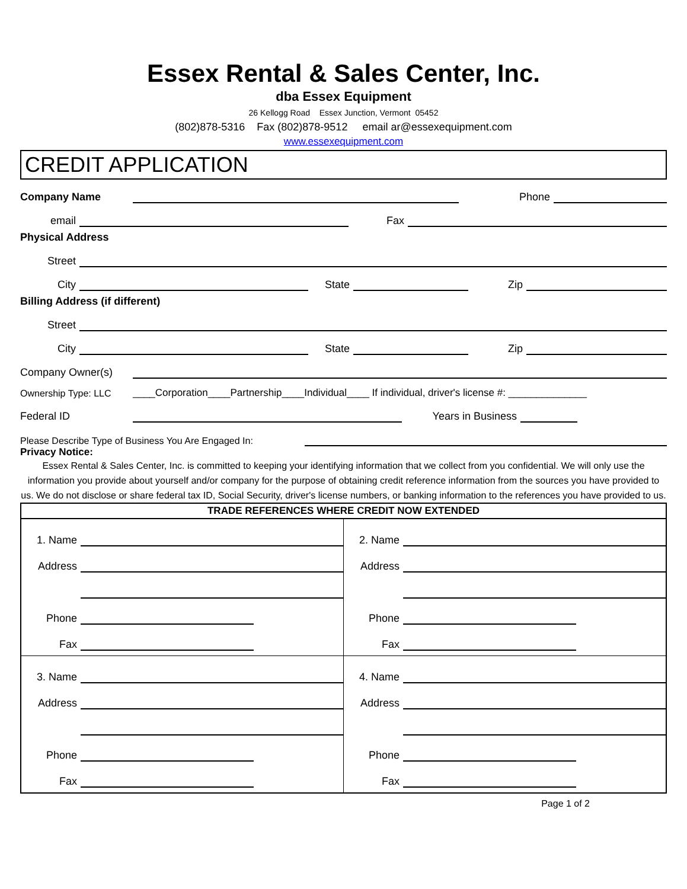Essex Rental & Sales Center, Inc.
dba Essex Equipment
26 Kellogg Road Essex Junction, Vermont 05452
(802)878-5316 Fax (802)878-9512 email ar@essexequipment.com
www.essexequipment.com
CREDIT APPLICATION
Company Name Phone
email Fax
Physical Address
Street
City State Zip
Billing Address (if different)
Street
City State Zip
Company Owner(s)
Ownership Type: LLC ____Corporation____Partnership____Individual____ If individual, driver's license #: ______________
Federal ID Years in Business
Please Describe Type of Business You Are Engaged In:
Privacy Notice:
Essex Rental & Sales Center, Inc. is committed to keeping your identifying information that we collect from you confidential. We will only use the information you provide about yourself and/or company for the purpose of obtaining credit reference information from the sources you have provided to us. We do not disclose or share federal tax ID, Social Security, driver's license numbers, or banking information to the references you have provided to us.
| TRADE REFERENCES WHERE CREDIT NOW EXTENDED | |
| --- | --- |
| 1. Name Address Phone Fax | 2. Name Address Phone Fax |
| 3. Name Address Phone Fax | 4. Name Address Phone Fax |
Page 1 of 2